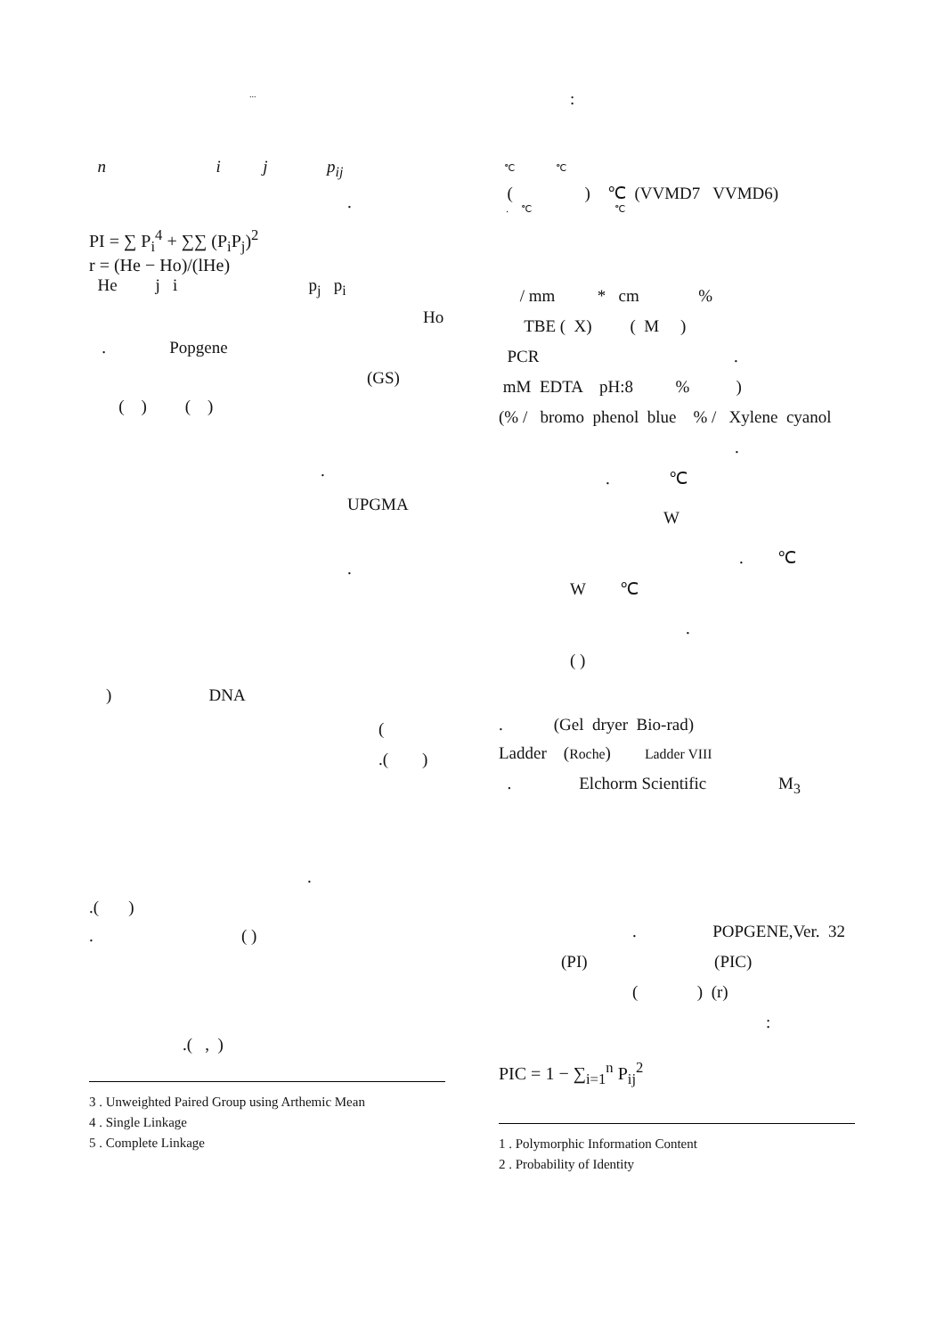...
n i j p<sub>ij</sub>
.
PI = ∑ P<sub>i</sub><sup>4</sup> + ∑∑ (P<sub>i</sub>P<sub>j</sub>)<sup>2</sup>
r = (He − Ho)/(lHe)
He j i p<sub>j</sub> p<sub>i</sub>
Ho
. Popgene
(GS)
( ) ( )
.
UPGMA
.
) DNA
(
.( )
.
.( )
. ( )
.( , )
3 . Unweighted Paired Group using Arthemic Mean
4 . Single Linkage
5 . Complete Linkage
:
℃ ℃
( ) ℃ (VVMD7 VVMD6)
. ℃ ℃
/ mm * cm %
TBE ( X) ( M )
PCR .
mM EDTA pH:8 % )
(% / bromo phenol blue % / Xylene cyanol
.
. ℃
W
. ℃
W ℃
.
( )
. (Gel dryer Bio-rad)
Ladder (Roche) Ladder VIII
. Elchorm Scientific M<sub>3</sub>
. POPGENE,Ver. 32
(PI) (PIC)
( ) (r)
:
PIC = 1 − ∑<sub>i=1</sub><sup>n</sup> P<sub>ij</sub><sup>2</sup>
1 . Polymorphic Information Content
2 . Probability of Identity